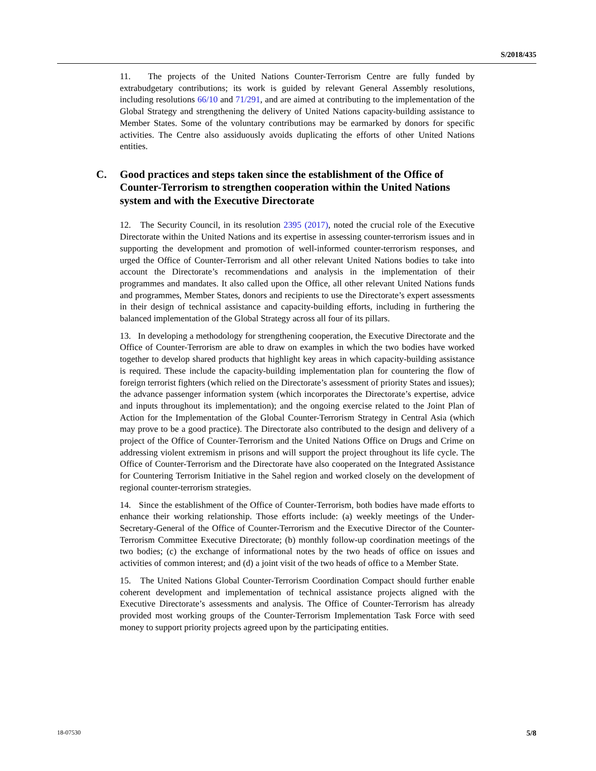S/2018/435
11. The projects of the United Nations Counter-Terrorism Centre are fully funded by extrabudgetary contributions; its work is guided by relevant General Assembly resolutions, including resolutions 66/10 and 71/291, and are aimed at contributing to the implementation of the Global Strategy and strengthening the delivery of United Nations capacity-building assistance to Member States. Some of the voluntary contributions may be earmarked by donors for specific activities. The Centre also assiduously avoids duplicating the efforts of other United Nations entities.
C. Good practices and steps taken since the establishment of the Office of Counter-Terrorism to strengthen cooperation within the United Nations system and with the Executive Directorate
12. The Security Council, in its resolution 2395 (2017), noted the crucial role of the Executive Directorate within the United Nations and its expertise in assessing counter-terrorism issues and in supporting the development and promotion of well-informed counter-terrorism responses, and urged the Office of Counter-Terrorism and all other relevant United Nations bodies to take into account the Directorate’s recommendations and analysis in the implementation of their programmes and mandates. It also called upon the Office, all other relevant United Nations funds and programmes, Member States, donors and recipients to use the Directorate’s expert assessments in their design of technical assistance and capacity-building efforts, including in furthering the balanced implementation of the Global Strategy across all four of its pillars.
13. In developing a methodology for strengthening cooperation, the Executive Directorate and the Office of Counter-Terrorism are able to draw on examples in which the two bodies have worked together to develop shared products that highlight key areas in which capacity-building assistance is required. These include the capacity-building implementation plan for countering the flow of foreign terrorist fighters (which relied on the Directorate’s assessment of priority States and issues); the advance passenger information system (which incorporates the Directorate’s expertise, advice and inputs throughout its implementation); and the ongoing exercise related to the Joint Plan of Action for the Implementation of the Global Counter-Terrorism Strategy in Central Asia (which may prove to be a good practice). The Directorate also contributed to the design and delivery of a project of the Office of Counter-Terrorism and the United Nations Office on Drugs and Crime on addressing violent extremism in prisons and will support the project throughout its life cycle. The Office of Counter-Terrorism and the Directorate have also cooperated on the Integrated Assistance for Countering Terrorism Initiative in the Sahel region and worked closely on the development of regional counter-terrorism strategies.
14. Since the establishment of the Office of Counter-Terrorism, both bodies have made efforts to enhance their working relationship. Those efforts include: (a) weekly meetings of the Under-Secretary-General of the Office of Counter-Terrorism and the Executive Director of the Counter-Terrorism Committee Executive Directorate; (b) monthly follow-up coordination meetings of the two bodies; (c) the exchange of informational notes by the two heads of office on issues and activities of common interest; and (d) a joint visit of the two heads of office to a Member State.
15. The United Nations Global Counter-Terrorism Coordination Compact should further enable coherent development and implementation of technical assistance projects aligned with the Executive Directorate’s assessments and analysis. The Office of Counter-Terrorism has already provided most working groups of the Counter-Terrorism Implementation Task Force with seed money to support priority projects agreed upon by the participating entities.
18-07530 5/8